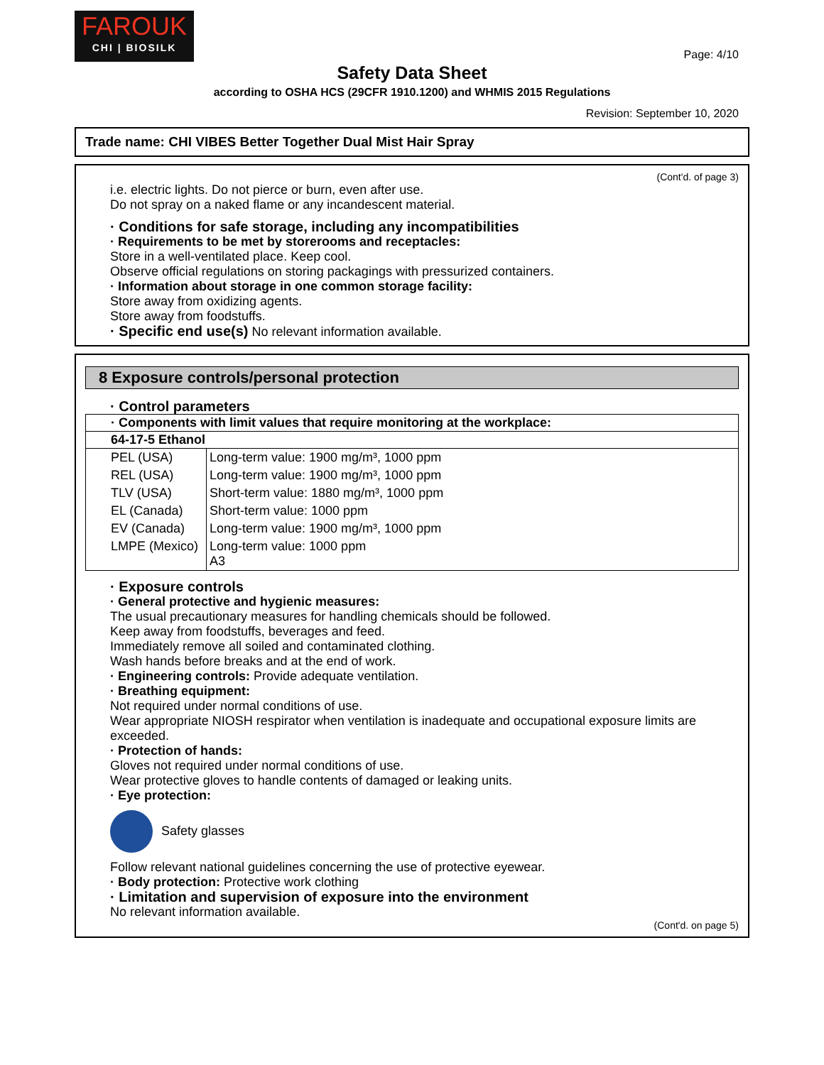FAROUK
CHI | BIOSILK
Page: 4/10
Safety Data Sheet
according to OSHA HCS (29CFR 1910.1200) and WHMIS 2015 Regulations
Revision: September 10, 2020
Trade name: CHI VIBES Better Together Dual Mist Hair Spray
(Cont'd. of page 3)
i.e. electric lights. Do not pierce or burn, even after use.
Do not spray on a naked flame or any incandescent material.
· Conditions for safe storage, including any incompatibilities
· Requirements to be met by storerooms and receptacles:
Store in a well-ventilated place. Keep cool.
Observe official regulations on storing packagings with pressurized containers.
· Information about storage in one common storage facility:
Store away from oxidizing agents.
Store away from foodstuffs.
· Specific end use(s) No relevant information available.
8 Exposure controls/personal protection
· Control parameters
| · Components with limit values that require monitoring at the workplace: | |
| --- | --- |
| 64-17-5 Ethanol | |
| PEL (USA) | Long-term value: 1900 mg/m³, 1000 ppm |
| REL (USA) | Long-term value: 1900 mg/m³, 1000 ppm |
| TLV (USA) | Short-term value: 1880 mg/m³, 1000 ppm |
| EL (Canada) | Short-term value: 1000 ppm |
| EV (Canada) | Long-term value: 1900 mg/m³, 1000 ppm |
| LMPE (Mexico) | Long-term value: 1000 ppm A3 |
· Exposure controls
· General protective and hygienic measures:
The usual precautionary measures for handling chemicals should be followed.
Keep away from foodstuffs, beverages and feed.
Immediately remove all soiled and contaminated clothing.
Wash hands before breaks and at the end of work.
· Engineering controls: Provide adequate ventilation.
· Breathing equipment:
Not required under normal conditions of use.
Wear appropriate NIOSH respirator when ventilation is inadequate and occupational exposure limits are exceeded.
· Protection of hands:
Gloves not required under normal conditions of use.
Wear protective gloves to handle contents of damaged or leaking units.
· Eye protection:
Safety glasses
Follow relevant national guidelines concerning the use of protective eyewear.
· Body protection: Protective work clothing
· Limitation and supervision of exposure into the environment
No relevant information available.
(Cont'd. on page 5)